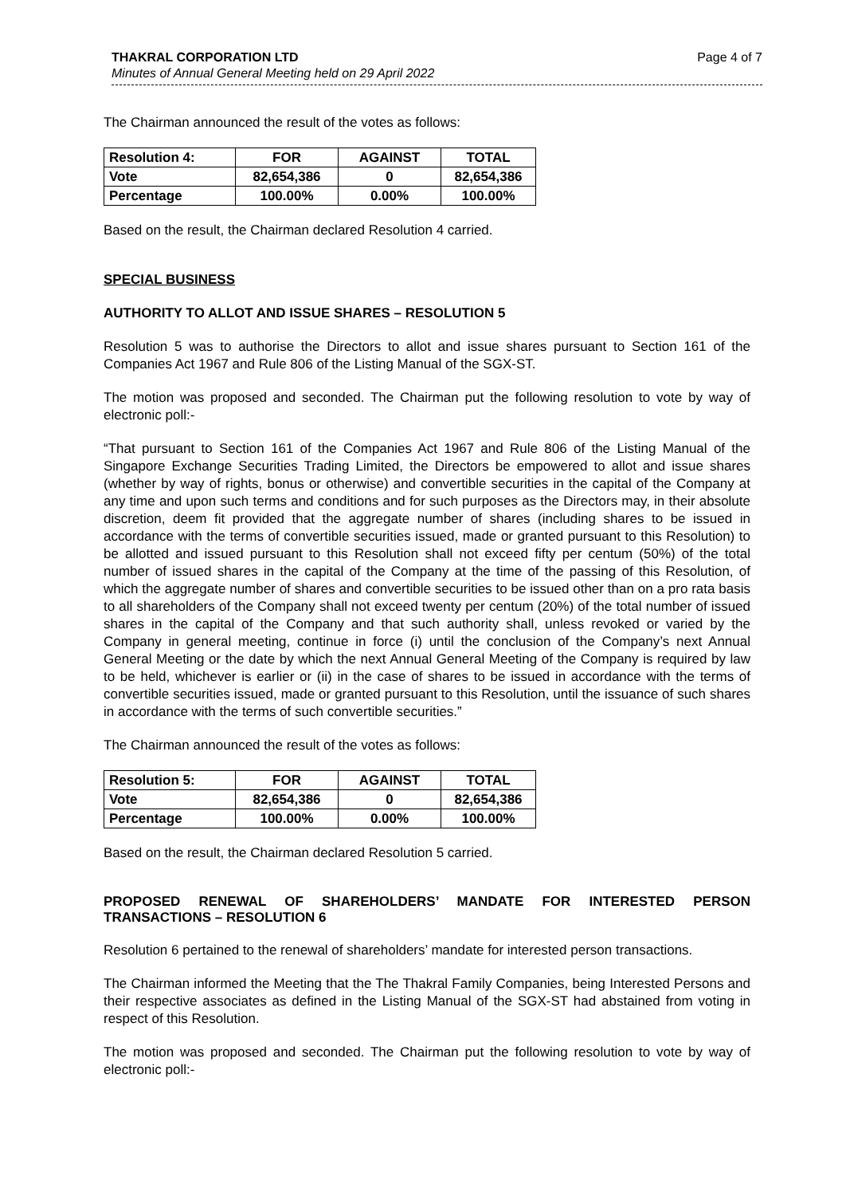THAKRAL CORPORATION LTD
Minutes of Annual General Meeting held on 29 April 2022
Page 4 of 7
The Chairman announced the result of the votes as follows:
| Resolution 4: | FOR | AGAINST | TOTAL |
| --- | --- | --- | --- |
| Vote | 82,654,386 | 0 | 82,654,386 |
| Percentage | 100.00% | 0.00% | 100.00% |
Based on the result, the Chairman declared Resolution 4 carried.
SPECIAL BUSINESS
AUTHORITY TO ALLOT AND ISSUE SHARES – RESOLUTION 5
Resolution 5 was to authorise the Directors to allot and issue shares pursuant to Section 161 of the Companies Act 1967 and Rule 806 of the Listing Manual of the SGX-ST.
The motion was proposed and seconded. The Chairman put the following resolution to vote by way of electronic poll:-
“That pursuant to Section 161 of the Companies Act 1967 and Rule 806 of the Listing Manual of the Singapore Exchange Securities Trading Limited, the Directors be empowered to allot and issue shares (whether by way of rights, bonus or otherwise) and convertible securities in the capital of the Company at any time and upon such terms and conditions and for such purposes as the Directors may, in their absolute discretion, deem fit provided that the aggregate number of shares (including shares to be issued in accordance with the terms of convertible securities issued, made or granted pursuant to this Resolution) to be allotted and issued pursuant to this Resolution shall not exceed fifty per centum (50%) of the total number of issued shares in the capital of the Company at the time of the passing of this Resolution, of which the aggregate number of shares and convertible securities to be issued other than on a pro rata basis to all shareholders of the Company shall not exceed twenty per centum (20%) of the total number of issued shares in the capital of the Company and that such authority shall, unless revoked or varied by the Company in general meeting, continue in force (i) until the conclusion of the Company’s next Annual General Meeting or the date by which the next Annual General Meeting of the Company is required by law to be held, whichever is earlier or (ii) in the case of shares to be issued in accordance with the terms of convertible securities issued, made or granted pursuant to this Resolution, until the issuance of such shares in accordance with the terms of such convertible securities.”
The Chairman announced the result of the votes as follows:
| Resolution 5: | FOR | AGAINST | TOTAL |
| --- | --- | --- | --- |
| Vote | 82,654,386 | 0 | 82,654,386 |
| Percentage | 100.00% | 0.00% | 100.00% |
Based on the result, the Chairman declared Resolution 5 carried.
PROPOSED RENEWAL OF SHAREHOLDERS’ MANDATE FOR INTERESTED PERSON TRANSACTIONS – RESOLUTION 6
Resolution 6 pertained to the renewal of shareholders’ mandate for interested person transactions.
The Chairman informed the Meeting that the The Thakral Family Companies, being Interested Persons and their respective associates as defined in the Listing Manual of the SGX-ST had abstained from voting in respect of this Resolution.
The motion was proposed and seconded. The Chairman put the following resolution to vote by way of electronic poll:-